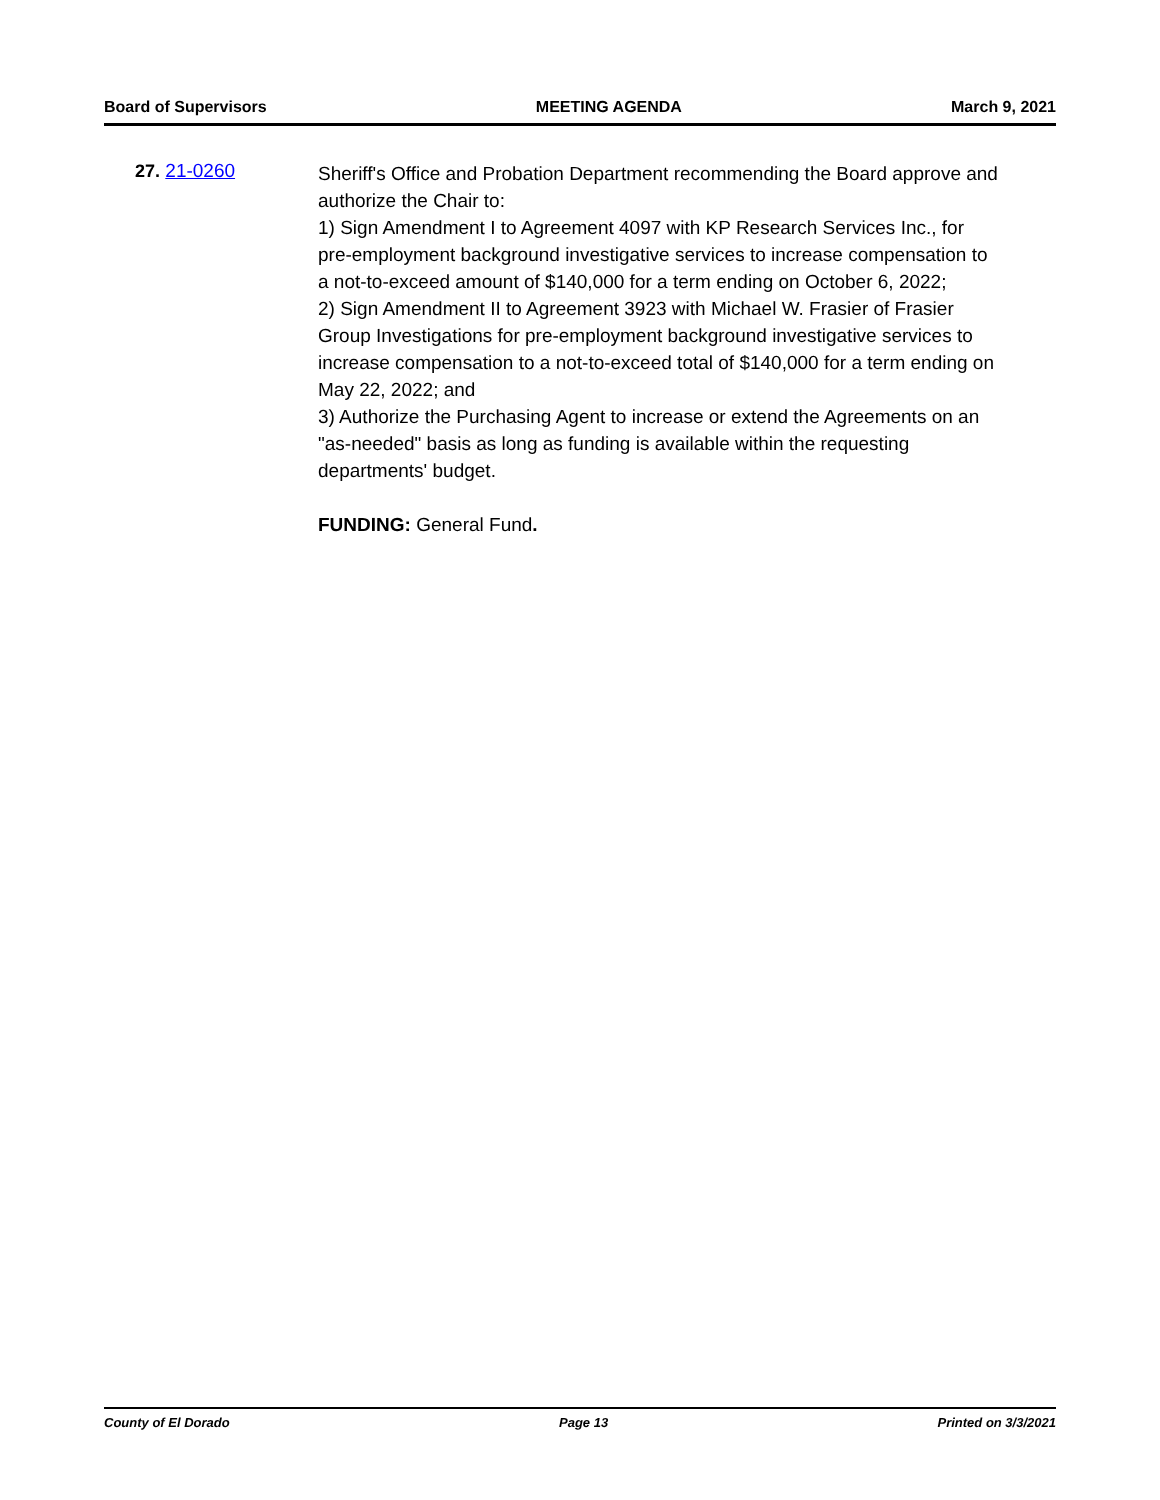Board of Supervisors MEETING AGENDA March 9, 2021
27. 21-0260
Sheriff's Office and Probation Department recommending the Board approve and authorize the Chair to:
1) Sign Amendment I to Agreement 4097 with KP Research Services Inc., for pre-employment background investigative services to increase compensation to a not-to-exceed amount of $140,000 for a term ending on October 6, 2022;
2) Sign Amendment II to Agreement 3923 with Michael W. Frasier of Frasier Group Investigations for pre-employment background investigative services to increase compensation to a not-to-exceed total of $140,000 for a term ending on May 22, 2022; and
3) Authorize the Purchasing Agent to increase or extend the Agreements on an "as-needed" basis as long as funding is available within the requesting departments' budget.
FUNDING: General Fund.
County of El Dorado Page 13 Printed on 3/3/2021